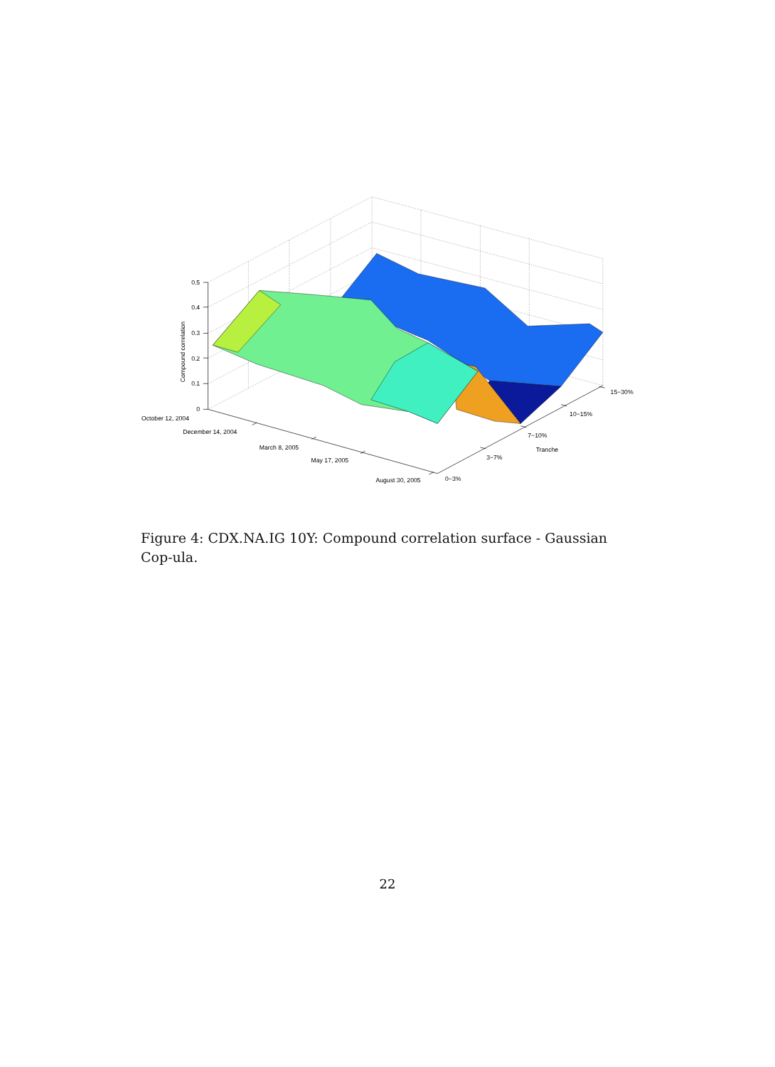0.5
0.4
0.3
0.2
0.1
0
Compound correlation
October 12, 2004
December 14, 2004
March 8, 2005
May 17, 2005
August 30, 2005
0−3%
3−7%
7−10%
Tranche
10−15%
15−30%
Figure 4: CDX.NA.IG 10Y: Compound correlation surface - Gaussian Cop-ula.
22